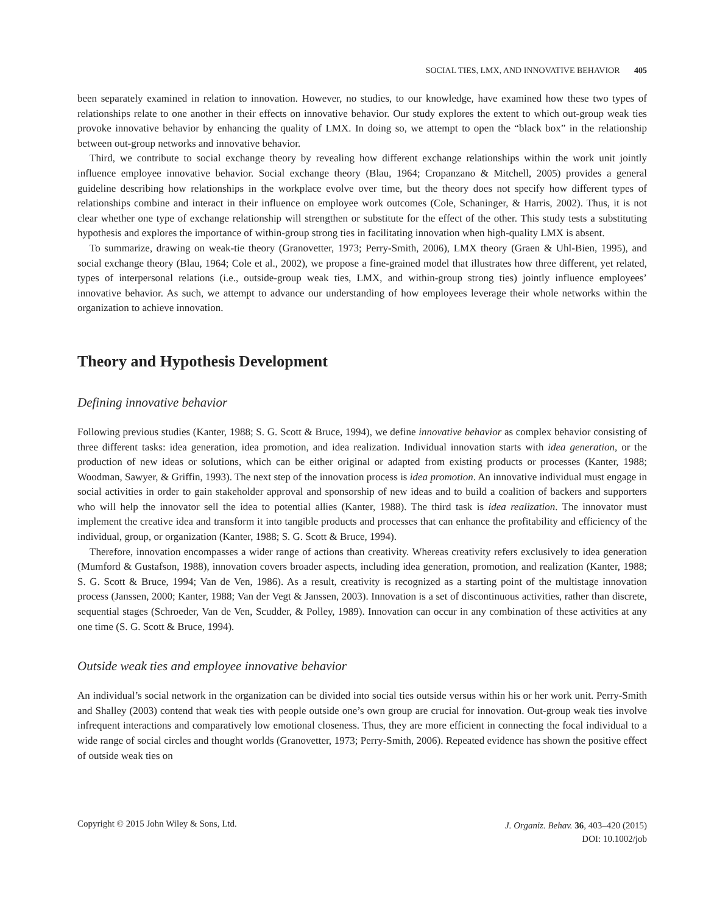SOCIAL TIES, LMX, AND INNOVATIVE BEHAVIOR 405
been separately examined in relation to innovation. However, no studies, to our knowledge, have examined how these two types of relationships relate to one another in their effects on innovative behavior. Our study explores the extent to which out-group weak ties provoke innovative behavior by enhancing the quality of LMX. In doing so, we attempt to open the “black box” in the relationship between out-group networks and innovative behavior.
Third, we contribute to social exchange theory by revealing how different exchange relationships within the work unit jointly influence employee innovative behavior. Social exchange theory (Blau, 1964; Cropanzano & Mitchell, 2005) provides a general guideline describing how relationships in the workplace evolve over time, but the theory does not specify how different types of relationships combine and interact in their influence on employee work outcomes (Cole, Schaninger, & Harris, 2002). Thus, it is not clear whether one type of exchange relationship will strengthen or substitute for the effect of the other. This study tests a substituting hypothesis and explores the importance of within-group strong ties in facilitating innovation when high-quality LMX is absent.
To summarize, drawing on weak-tie theory (Granovetter, 1973; Perry-Smith, 2006), LMX theory (Graen & Uhl-Bien, 1995), and social exchange theory (Blau, 1964; Cole et al., 2002), we propose a fine-grained model that illustrates how three different, yet related, types of interpersonal relations (i.e., outside-group weak ties, LMX, and within-group strong ties) jointly influence employees’ innovative behavior. As such, we attempt to advance our understanding of how employees leverage their whole networks within the organization to achieve innovation.
Theory and Hypothesis Development
Defining innovative behavior
Following previous studies (Kanter, 1988; S. G. Scott & Bruce, 1994), we define innovative behavior as complex behavior consisting of three different tasks: idea generation, idea promotion, and idea realization. Individual innovation starts with idea generation, or the production of new ideas or solutions, which can be either original or adapted from existing products or processes (Kanter, 1988; Woodman, Sawyer, & Griffin, 1993). The next step of the innovation process is idea promotion. An innovative individual must engage in social activities in order to gain stakeholder approval and sponsorship of new ideas and to build a coalition of backers and supporters who will help the innovator sell the idea to potential allies (Kanter, 1988). The third task is idea realization. The innovator must implement the creative idea and transform it into tangible products and processes that can enhance the profitability and efficiency of the individual, group, or organization (Kanter, 1988; S. G. Scott & Bruce, 1994).
Therefore, innovation encompasses a wider range of actions than creativity. Whereas creativity refers exclusively to idea generation (Mumford & Gustafson, 1988), innovation covers broader aspects, including idea generation, promotion, and realization (Kanter, 1988; S. G. Scott & Bruce, 1994; Van de Ven, 1986). As a result, creativity is recognized as a starting point of the multistage innovation process (Janssen, 2000; Kanter, 1988; Van der Vegt & Janssen, 2003). Innovation is a set of discontinuous activities, rather than discrete, sequential stages (Schroeder, Van de Ven, Scudder, & Polley, 1989). Innovation can occur in any combination of these activities at any one time (S. G. Scott & Bruce, 1994).
Outside weak ties and employee innovative behavior
An individual’s social network in the organization can be divided into social ties outside versus within his or her work unit. Perry-Smith and Shalley (2003) contend that weak ties with people outside one’s own group are crucial for innovation. Out-group weak ties involve infrequent interactions and comparatively low emotional closeness. Thus, they are more efficient in connecting the focal individual to a wide range of social circles and thought worlds (Granovetter, 1973; Perry-Smith, 2006). Repeated evidence has shown the positive effect of outside weak ties on
Copyright © 2015 John Wiley & Sons, Ltd.
J. Organiz. Behav. 36, 403–420 (2015)
DOI: 10.1002/job